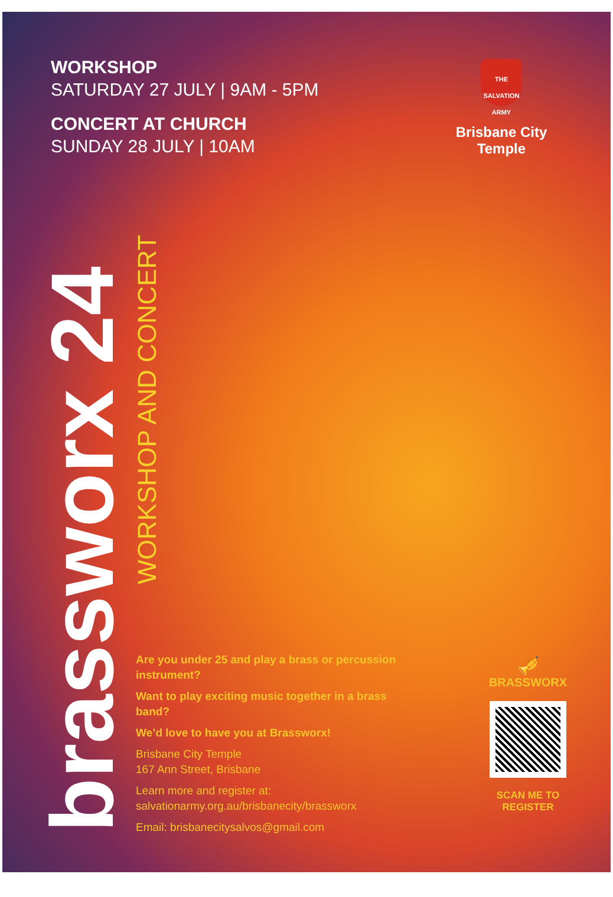WORKSHOP
SATURDAY 27 JULY | 9AM - 5PM
CONCERT AT CHURCH
SUNDAY 28 JULY | 10AM
THE SALVATION ARMY
Brisbane City
Temple
brassworx 24
WORKSHOP AND CONCERT
Are you under 25 and play a brass or percussion instrument?
Want to play exciting music together in a brass band?
We’d love to have you at Brassworx!
Brisbane City Temple
167 Ann Street, Brisbane
Learn more and register at:
salvationarmy.org.au/brisbanecity/brassworx
Email: brisbanecitysalvos@gmail.com
🎺
BRASSWORX
SCAN ME TO
REGISTER